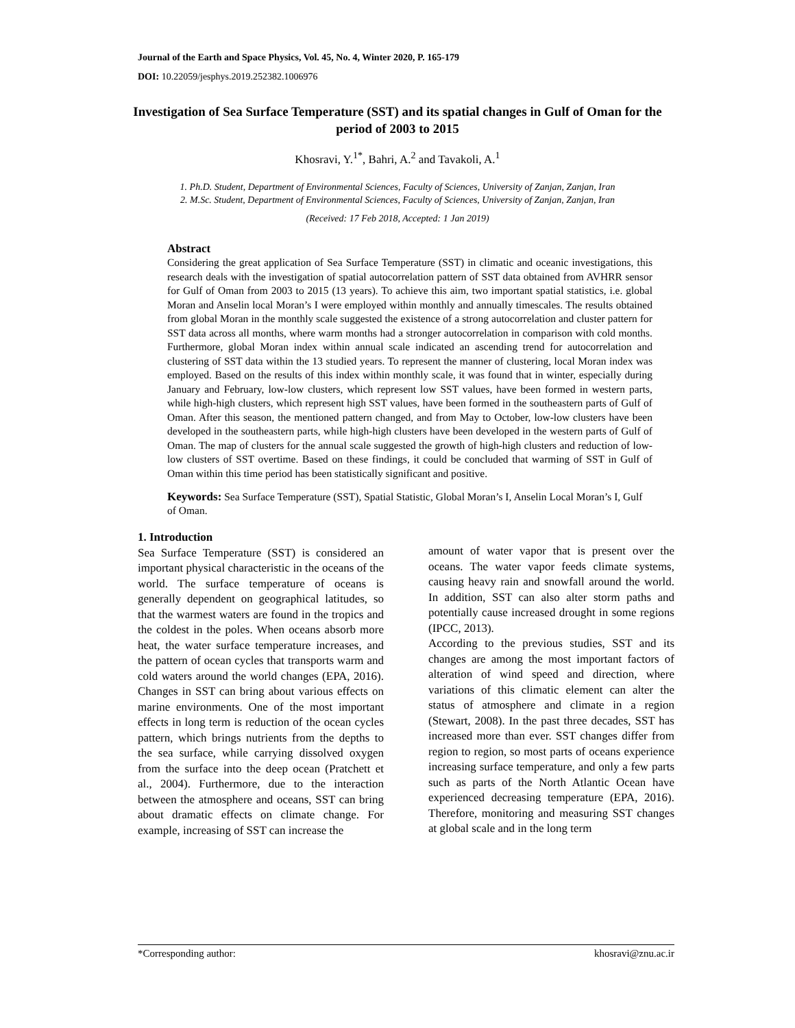Journal of the Earth and Space Physics, Vol. 45, No. 4, Winter 2020, P. 165-179
DOI: 10.22059/jesphys.2019.252382.1006976
Investigation of Sea Surface Temperature (SST) and its spatial changes in Gulf of Oman for the period of 2003 to 2015
Khosravi, Y.<sup>1*</sup>, Bahri, A.<sup>2</sup> and Tavakoli, A.<sup>1</sup>
1. Ph.D. Student, Department of Environmental Sciences, Faculty of Sciences, University of Zanjan, Zanjan, Iran
2. M.Sc. Student, Department of Environmental Sciences, Faculty of Sciences, University of Zanjan, Zanjan, Iran
(Received: 17 Feb 2018, Accepted: 1 Jan 2019)
Abstract
Considering the great application of Sea Surface Temperature (SST) in climatic and oceanic investigations, this research deals with the investigation of spatial autocorrelation pattern of SST data obtained from AVHRR sensor for Gulf of Oman from 2003 to 2015 (13 years). To achieve this aim, two important spatial statistics, i.e. global Moran and Anselin local Moran’s I were employed within monthly and annually timescales. The results obtained from global Moran in the monthly scale suggested the existence of a strong autocorrelation and cluster pattern for SST data across all months, where warm months had a stronger autocorrelation in comparison with cold months. Furthermore, global Moran index within annual scale indicated an ascending trend for autocorrelation and clustering of SST data within the 13 studied years. To represent the manner of clustering, local Moran index was employed. Based on the results of this index within monthly scale, it was found that in winter, especially during January and February, low-low clusters, which represent low SST values, have been formed in western parts, while high-high clusters, which represent high SST values, have been formed in the southeastern parts of Gulf of Oman. After this season, the mentioned pattern changed, and from May to October, low-low clusters have been developed in the southeastern parts, while high-high clusters have been developed in the western parts of Gulf of Oman. The map of clusters for the annual scale suggested the growth of high-high clusters and reduction of low-low clusters of SST overtime. Based on these findings, it could be concluded that warming of SST in Gulf of Oman within this time period has been statistically significant and positive.
Keywords: Sea Surface Temperature (SST), Spatial Statistic, Global Moran’s I, Anselin Local Moran’s I, Gulf of Oman.
1. Introduction
Sea Surface Temperature (SST) is considered an important physical characteristic in the oceans of the world. The surface temperature of oceans is generally dependent on geographical latitudes, so that the warmest waters are found in the tropics and the coldest in the poles. When oceans absorb more heat, the water surface temperature increases, and the pattern of ocean cycles that transports warm and cold waters around the world changes (EPA, 2016). Changes in SST can bring about various effects on marine environments. One of the most important effects in long term is reduction of the ocean cycles pattern, which brings nutrients from the depths to the sea surface, while carrying dissolved oxygen from the surface into the deep ocean (Pratchett et al., 2004). Furthermore, due to the interaction between the atmosphere and oceans, SST can bring about dramatic effects on climate change. For example, increasing of SST can increase the
amount of water vapor that is present over the oceans. The water vapor feeds climate systems, causing heavy rain and snowfall around the world. In addition, SST can also alter storm paths and potentially cause increased drought in some regions (IPCC, 2013).
According to the previous studies, SST and its changes are among the most important factors of alteration of wind speed and direction, where variations of this climatic element can alter the status of atmosphere and climate in a region (Stewart, 2008). In the past three decades, SST has increased more than ever. SST changes differ from region to region, so most parts of oceans experience increasing surface temperature, and only a few parts such as parts of the North Atlantic Ocean have experienced decreasing temperature (EPA, 2016). Therefore, monitoring and measuring SST changes at global scale and in the long term
*Corresponding author: khosravi@znu.ac.ir